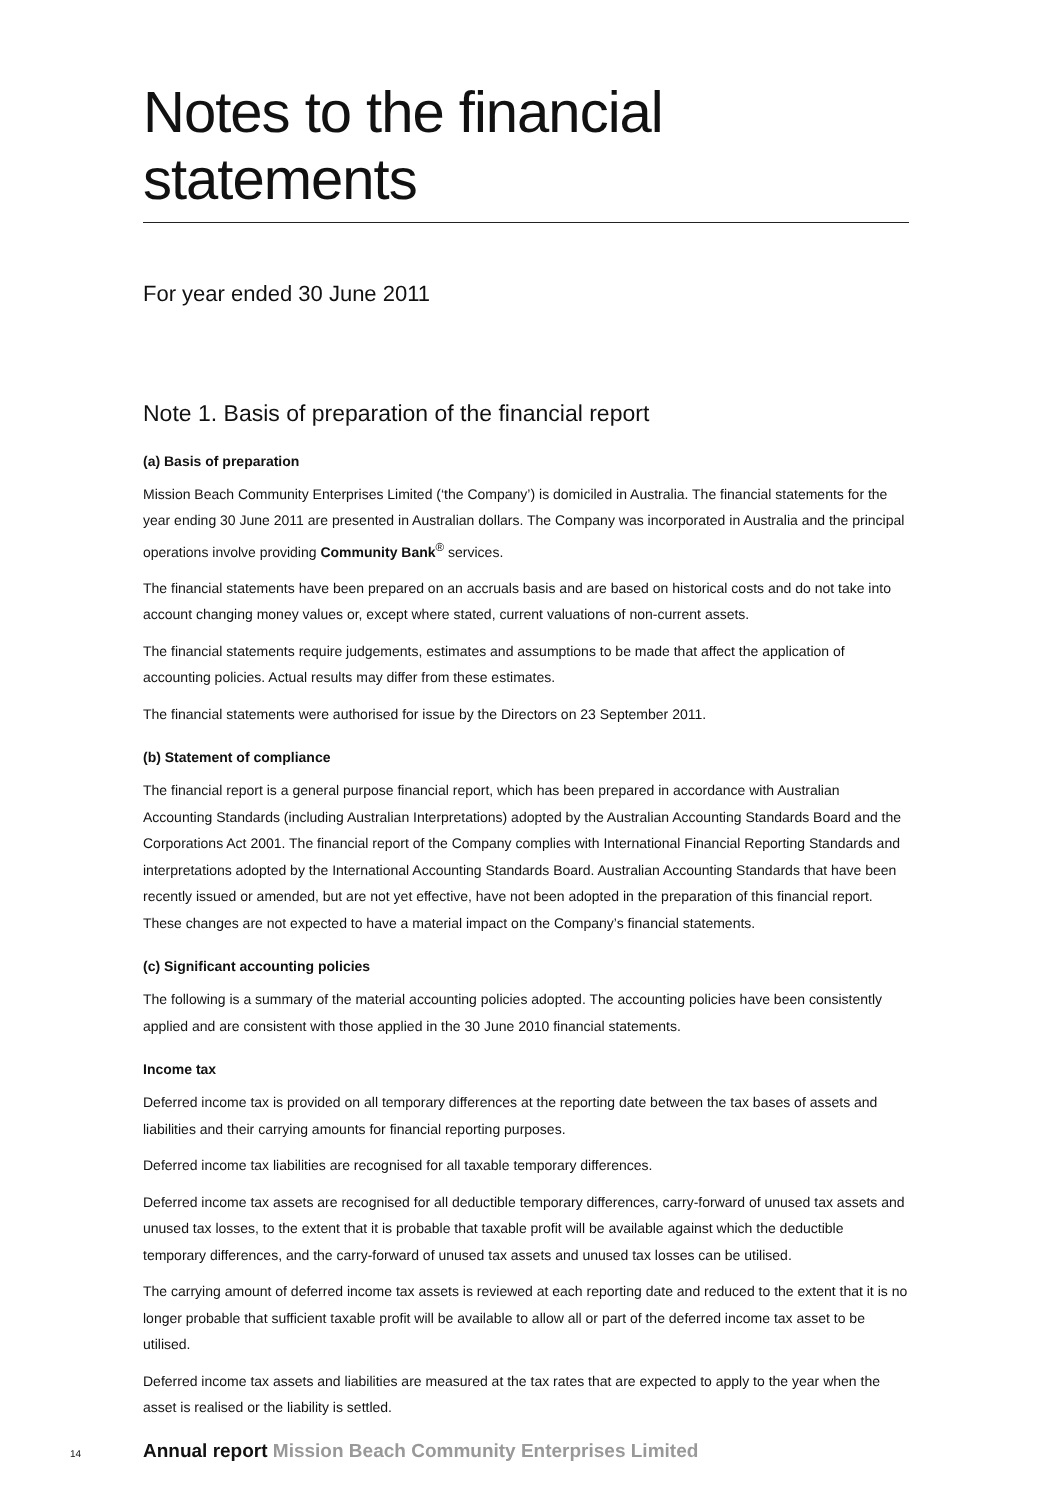Notes to the financial statements
For year ended 30 June 2011
Note 1. Basis of preparation of the financial report
(a) Basis of preparation
Mission Beach Community Enterprises Limited (‘the Company’) is domiciled in Australia. The financial statements for the year ending 30 June 2011 are presented in Australian dollars. The Company was incorporated in Australia and the principal operations involve providing Community Bank<sup>®</sup> services.
The financial statements have been prepared on an accruals basis and are based on historical costs and do not take into account changing money values or, except where stated, current valuations of non-current assets.
The financial statements require judgements, estimates and assumptions to be made that affect the application of accounting policies. Actual results may differ from these estimates.
The financial statements were authorised for issue by the Directors on 23 September 2011.
(b) Statement of compliance
The financial report is a general purpose financial report, which has been prepared in accordance with Australian Accounting Standards (including Australian Interpretations) adopted by the Australian Accounting Standards Board and the Corporations Act 2001. The financial report of the Company complies with International Financial Reporting Standards and interpretations adopted by the International Accounting Standards Board. Australian Accounting Standards that have been recently issued or amended, but are not yet effective, have not been adopted in the preparation of this financial report. These changes are not expected to have a material impact on the Company’s financial statements.
(c) Significant accounting policies
The following is a summary of the material accounting policies adopted. The accounting policies have been consistently applied and are consistent with those applied in the 30 June 2010 financial statements.
Income tax
Deferred income tax is provided on all temporary differences at the reporting date between the tax bases of assets and liabilities and their carrying amounts for financial reporting purposes.
Deferred income tax liabilities are recognised for all taxable temporary differences.
Deferred income tax assets are recognised for all deductible temporary differences, carry-forward of unused tax assets and unused tax losses, to the extent that it is probable that taxable profit will be available against which the deductible temporary differences, and the carry-forward of unused tax assets and unused tax losses can be utilised.
The carrying amount of deferred income tax assets is reviewed at each reporting date and reduced to the extent that it is no longer probable that sufficient taxable profit will be available to allow all or part of the deferred income tax asset to be utilised.
Deferred income tax assets and liabilities are measured at the tax rates that are expected to apply to the year when the asset is realised or the liability is settled.
14 Annual report Mission Beach Community Enterprises Limited